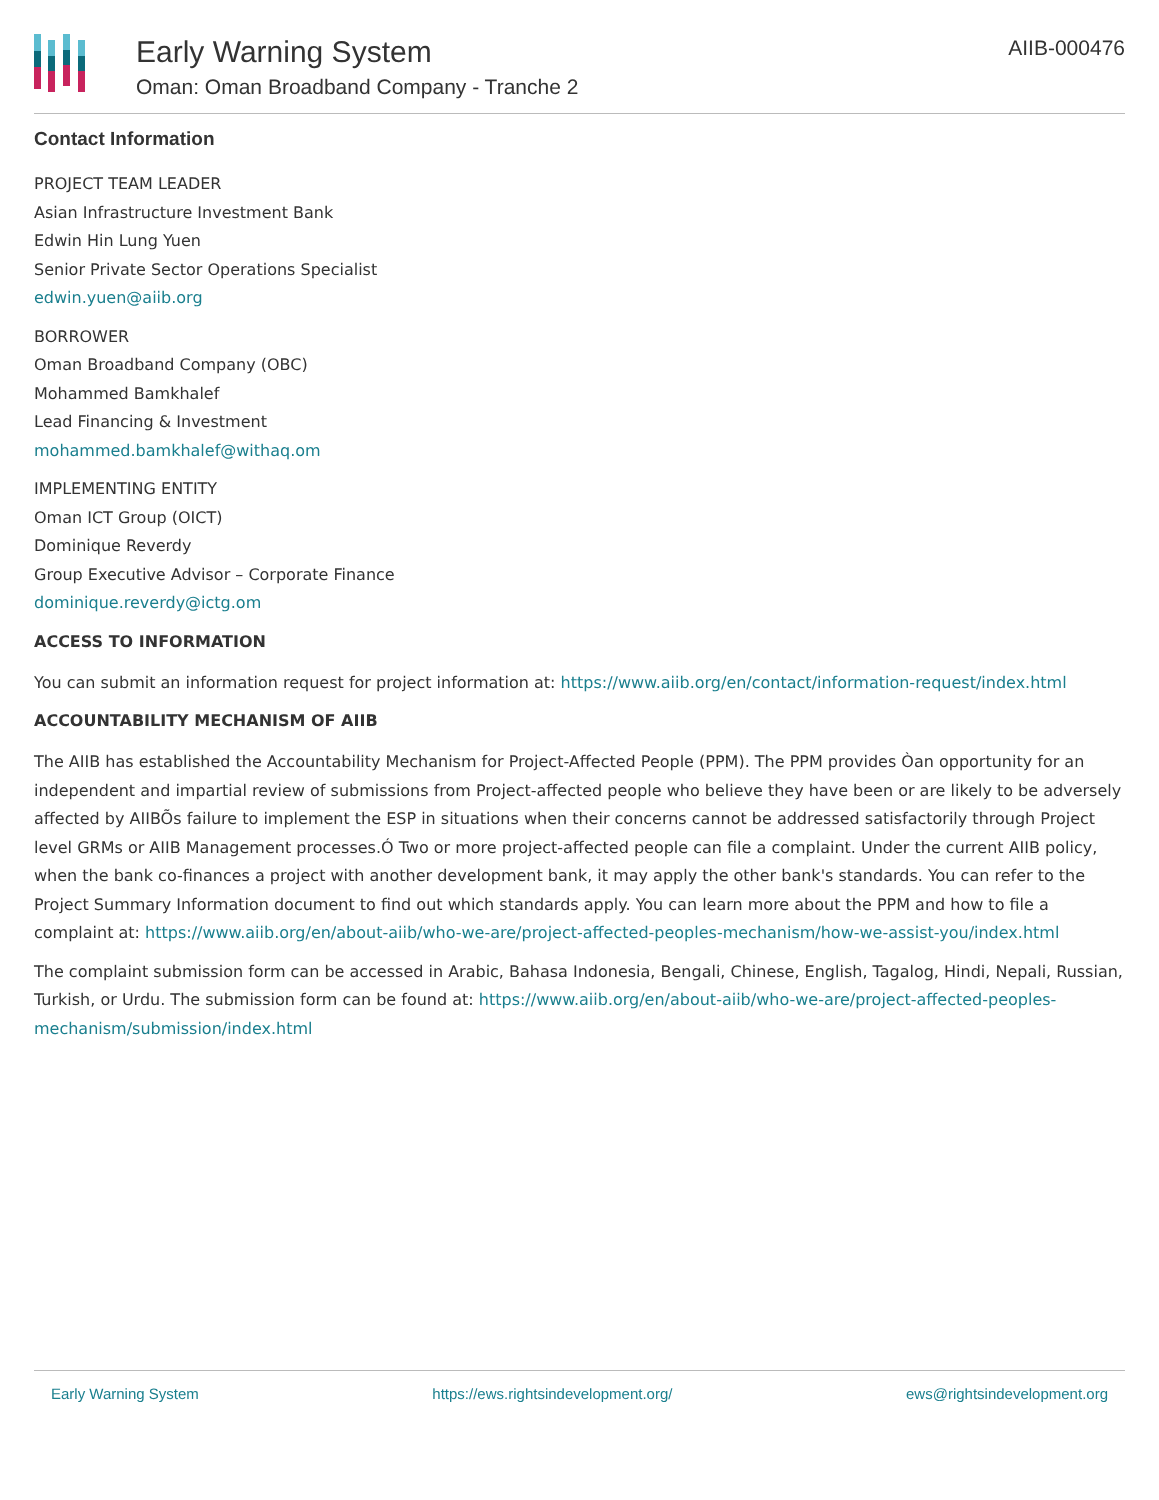Early Warning System
Oman: Oman Broadband Company - Tranche 2
AIIB-000476
Contact Information
PROJECT TEAM LEADER
Asian Infrastructure Investment Bank
Edwin Hin Lung Yuen
Senior Private Sector Operations Specialist
edwin.yuen@aiib.org
BORROWER
Oman Broadband Company (OBC)
Mohammed Bamkhalef
Lead Financing & Investment
mohammed.bamkhalef@withaq.om
IMPLEMENTING ENTITY
Oman ICT Group (OICT)
Dominique Reverdy
Group Executive Advisor – Corporate Finance
dominique.reverdy@ictg.om
ACCESS TO INFORMATION
You can submit an information request for project information at: https://www.aiib.org/en/contact/information-request/index.html
ACCOUNTABILITY MECHANISM OF AIIB
The AIIB has established the Accountability Mechanism for Project-Affected People (PPM). The PPM provides Òan opportunity for an independent and impartial review of submissions from Project-affected people who believe they have been or are likely to be adversely affected by AIIBÕs failure to implement the ESP in situations when their concerns cannot be addressed satisfactorily through Project level GRMs or AIIB Management processes.Ó Two or more project-affected people can file a complaint. Under the current AIIB policy, when the bank co-finances a project with another development bank, it may apply the other bank's standards. You can refer to the Project Summary Information document to find out which standards apply. You can learn more about the PPM and how to file a complaint at: https://www.aiib.org/en/about-aiib/who-we-are/project-affected-peoples-mechanism/how-we-assist-you/index.html
The complaint submission form can be accessed in Arabic, Bahasa Indonesia, Bengali, Chinese, English, Tagalog, Hindi, Nepali, Russian, Turkish, or Urdu. The submission form can be found at: https://www.aiib.org/en/about-aiib/who-we-are/project-affected-peoples-mechanism/submission/index.html
Early Warning System https://ews.rightsindevelopment.org/ ews@rightsindevelopment.org